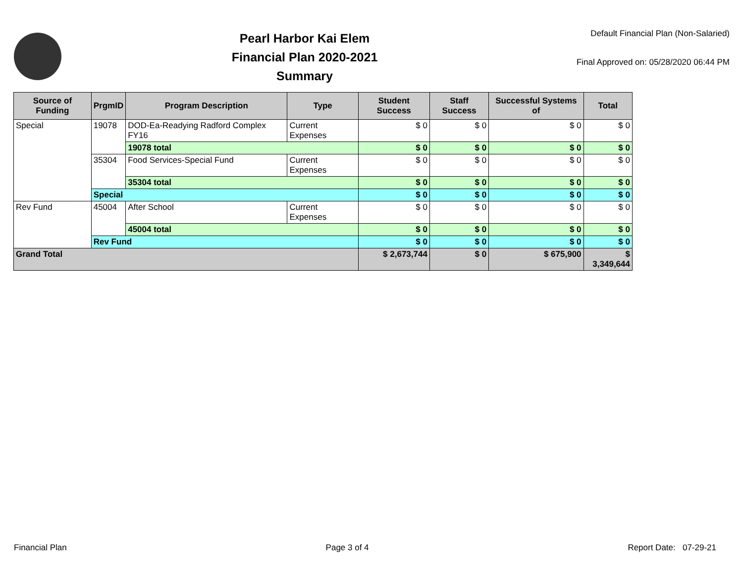Pearl Harbor Kai Elem
Financial Plan 2020-2021
Summary
Default Financial Plan (Non-Salaried)
Final Approved on: 05/28/2020 06:44 PM
| Source of Funding | PrgmID | Program Description | Type | Student Success | Staff Success | Successful Systems of | Total |
| --- | --- | --- | --- | --- | --- | --- | --- |
| Special | 19078 | DOD-Ea-Readying Radford Complex FY16 | Current Expenses | $ 0 | $ 0 | $ 0 | $ 0 |
| | | 19078 total | | $ 0 | $ 0 | $ 0 | $ 0 |
| | 35304 | Food Services-Special Fund | Current Expenses | $ 0 | $ 0 | $ 0 | $ 0 |
| | | 35304 total | | $ 0 | $ 0 | $ 0 | $ 0 |
| | Special | | | $ 0 | $ 0 | $ 0 | $ 0 |
| Rev Fund | 45004 | After School | Current Expenses | $ 0 | $ 0 | $ 0 | $ 0 |
| | | 45004 total | | $ 0 | $ 0 | $ 0 | $ 0 |
| | Rev Fund | | | $ 0 | $ 0 | $ 0 | $ 0 |
| Grand Total | | | | $ 2,673,744 | $ 0 | $ 675,900 | $ 3,349,644 |
Financial Plan Page 3 of 4 Report Date: 07-29-21